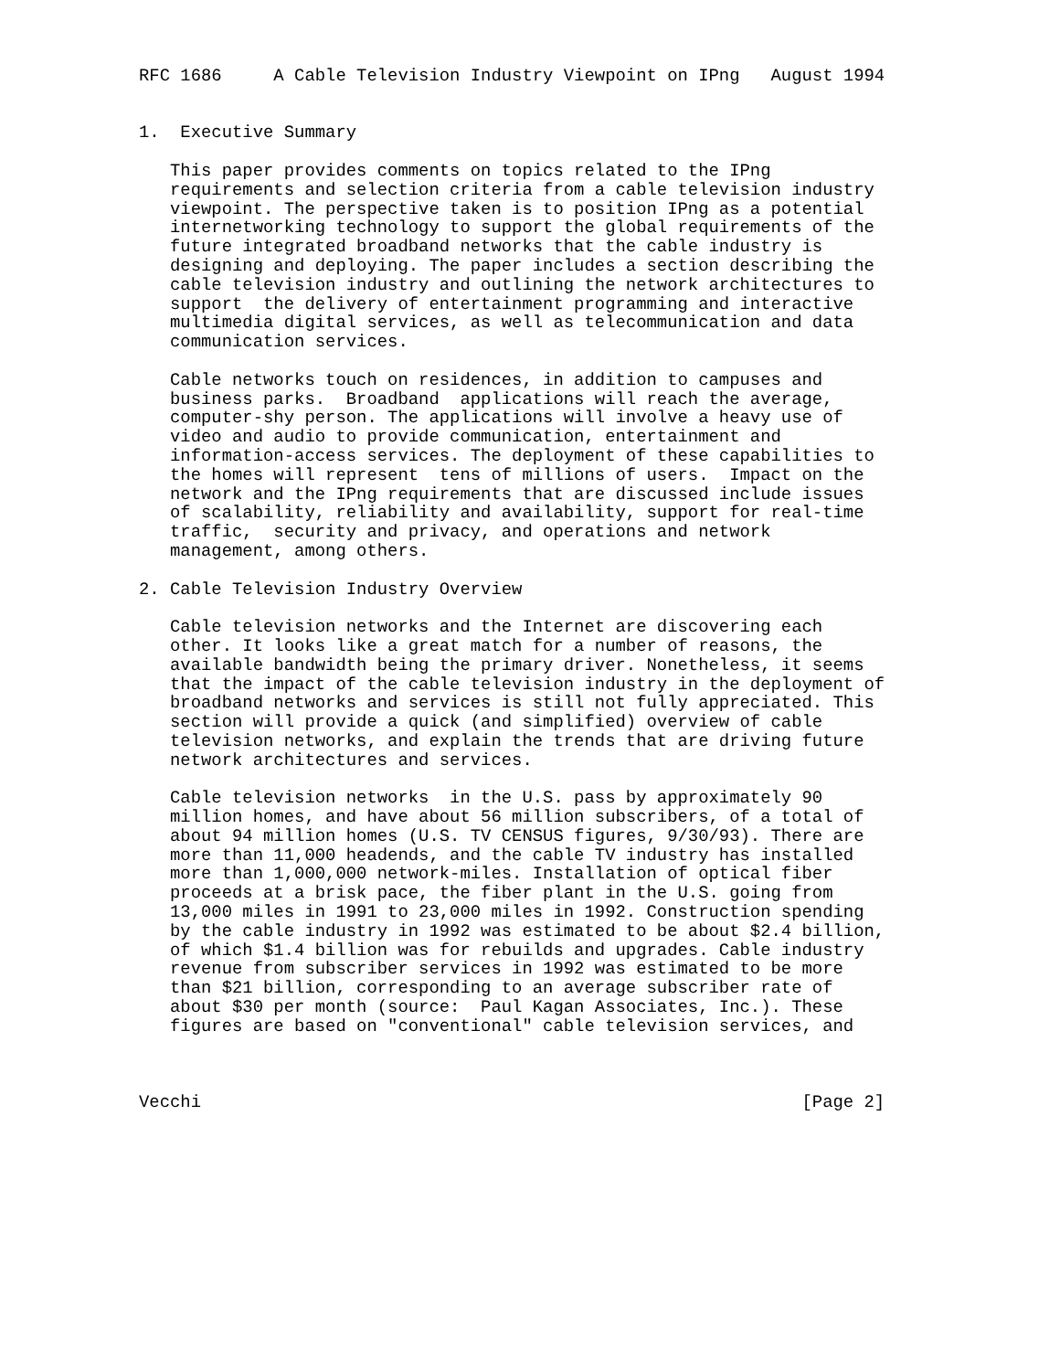RFC 1686     A Cable Television Industry Viewpoint on IPng   August 1994


1.  Executive Summary

   This paper provides comments on topics related to the IPng
   requirements and selection criteria from a cable television industry
   viewpoint. The perspective taken is to position IPng as a potential
   internetworking technology to support the global requirements of the
   future integrated broadband networks that the cable industry is
   designing and deploying. The paper includes a section describing the
   cable television industry and outlining the network architectures to
   support  the delivery of entertainment programming and interactive
   multimedia digital services, as well as telecommunication and data
   communication services.

   Cable networks touch on residences, in addition to campuses and
   business parks.  Broadband  applications will reach the average,
   computer-shy person. The applications will involve a heavy use of
   video and audio to provide communication, entertainment and
   information-access services. The deployment of these capabilities to
   the homes will represent  tens of millions of users.  Impact on the
   network and the IPng requirements that are discussed include issues
   of scalability, reliability and availability, support for real-time
   traffic,  security and privacy, and operations and network
   management, among others.

2. Cable Television Industry Overview

   Cable television networks and the Internet are discovering each
   other. It looks like a great match for a number of reasons, the
   available bandwidth being the primary driver. Nonetheless, it seems
   that the impact of the cable television industry in the deployment of
   broadband networks and services is still not fully appreciated. This
   section will provide a quick (and simplified) overview of cable
   television networks, and explain the trends that are driving future
   network architectures and services.

   Cable television networks  in the U.S. pass by approximately 90
   million homes, and have about 56 million subscribers, of a total of
   about 94 million homes (U.S. TV CENSUS figures, 9/30/93). There are
   more than 11,000 headends, and the cable TV industry has installed
   more than 1,000,000 network-miles. Installation of optical fiber
   proceeds at a brisk pace, the fiber plant in the U.S. going from
   13,000 miles in 1991 to 23,000 miles in 1992. Construction spending
   by the cable industry in 1992 was estimated to be about $2.4 billion,
   of which $1.4 billion was for rebuilds and upgrades. Cable industry
   revenue from subscriber services in 1992 was estimated to be more
   than $21 billion, corresponding to an average subscriber rate of
   about $30 per month (source:  Paul Kagan Associates, Inc.). These
   figures are based on "conventional" cable television services, and



Vecchi                                                          [Page 2]